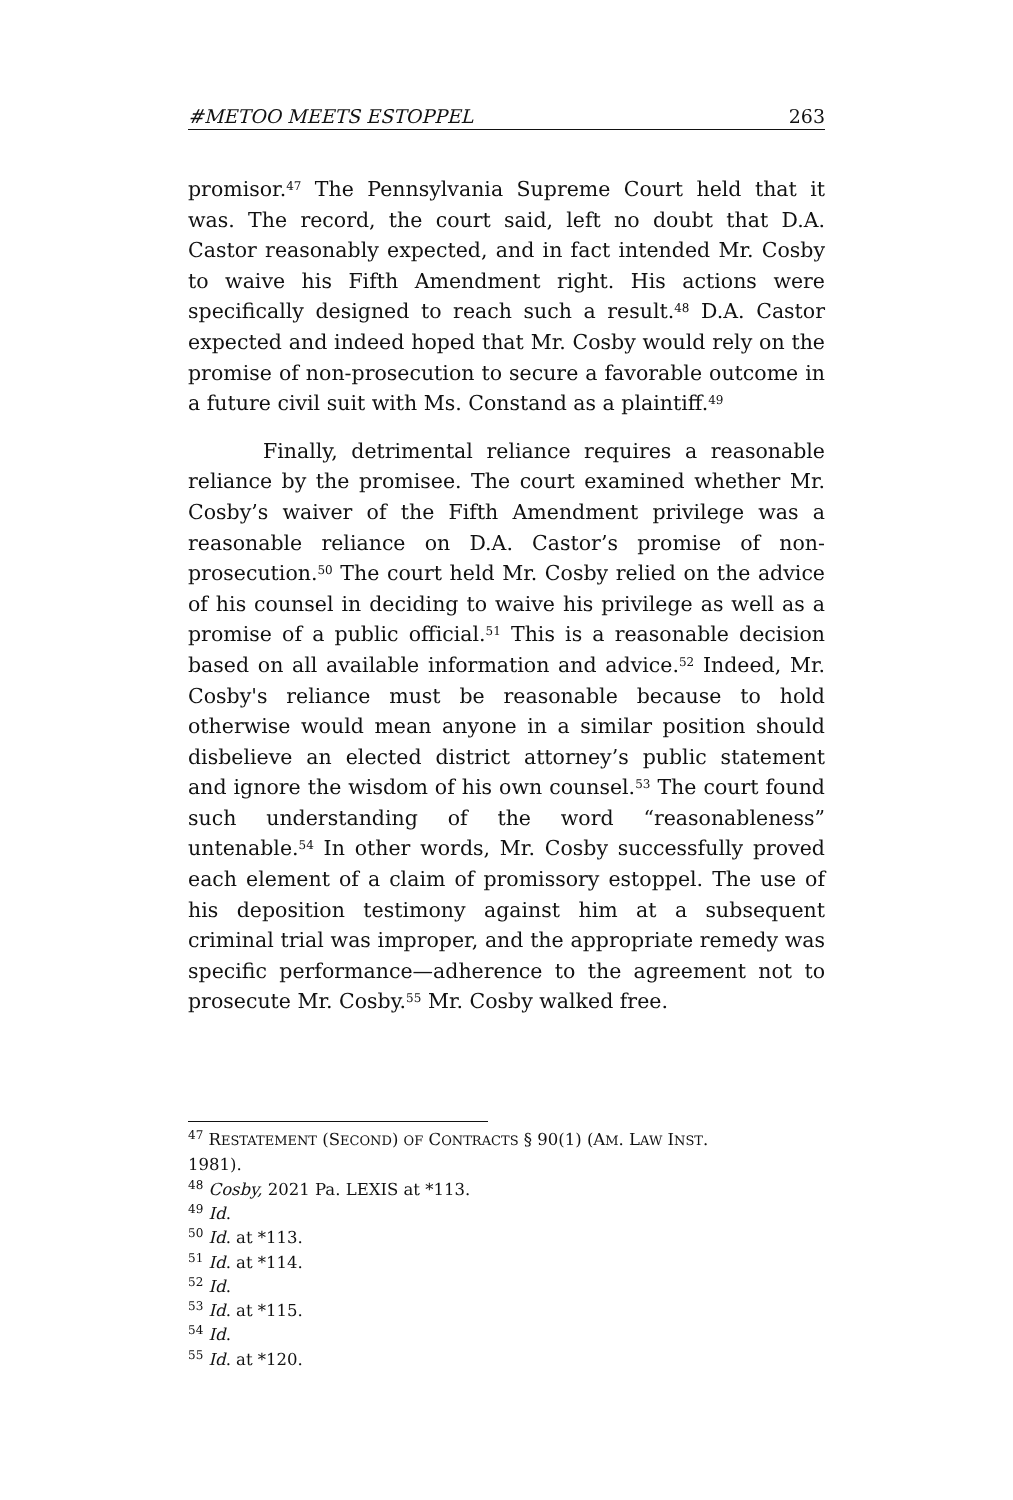#METOO MEETS ESTOPPEL 263
promisor.<sup>47</sup> The Pennsylvania Supreme Court held that it was. The record, the court said, left no doubt that D.A. Castor reasonably expected, and in fact intended Mr. Cosby to waive his Fifth Amendment right. His actions were specifically designed to reach such a result.<sup>48</sup> D.A. Castor expected and indeed hoped that Mr. Cosby would rely on the promise of non-prosecution to secure a favorable outcome in a future civil suit with Ms. Constand as a plaintiff.<sup>49</sup>
Finally, detrimental reliance requires a reasonable reliance by the promisee. The court examined whether Mr. Cosby’s waiver of the Fifth Amendment privilege was a reasonable reliance on D.A. Castor’s promise of non-prosecution.<sup>50</sup> The court held Mr. Cosby relied on the advice of his counsel in deciding to waive his privilege as well as a promise of a public official.<sup>51</sup> This is a reasonable decision based on all available information and advice.<sup>52</sup> Indeed, Mr. Cosby's reliance must be reasonable because to hold otherwise would mean anyone in a similar position should disbelieve an elected district attorney’s public statement and ignore the wisdom of his own counsel.<sup>53</sup> The court found such understanding of the word “reasonableness” untenable.<sup>54</sup> In other words, Mr. Cosby successfully proved each element of a claim of promissory estoppel. The use of his deposition testimony against him at a subsequent criminal trial was improper, and the appropriate remedy was specific performance—adherence to the agreement not to prosecute Mr. Cosby.<sup>55</sup> Mr. Cosby walked free.
<sup>47</sup> RESTATEMENT (SECOND) OF CONTRACTS § 90(1) (AM. LAW INST.
1981).
<sup>48</sup> Cosby, 2021 Pa. LEXIS at *113.
<sup>49</sup> Id.
<sup>50</sup> Id. at *113.
<sup>51</sup> Id. at *114.
<sup>52</sup> Id.
<sup>53</sup> Id. at *115.
<sup>54</sup> Id.
<sup>55</sup> Id. at *120.